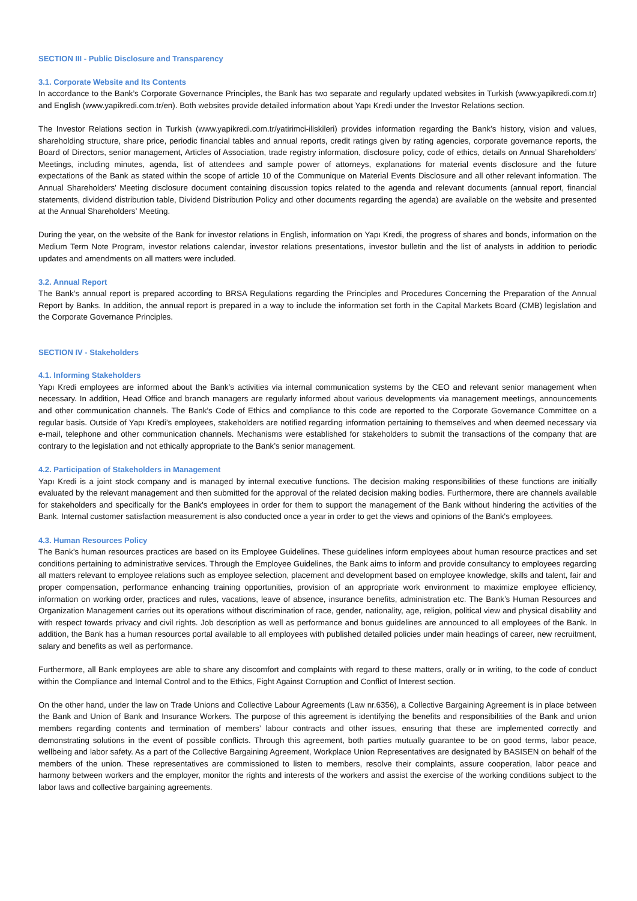SECTION III - Public Disclosure and Transparency
3.1. Corporate Website and Its Contents
In accordance to the Bank’s Corporate Governance Principles, the Bank has two separate and regularly updated websites in Turkish (www.yapikredi.com.tr) and English (www.yapikredi.com.tr/en). Both websites provide detailed information about Yapı Kredi under the Investor Relations section.
The Investor Relations section in Turkish (www.yapikredi.com.tr/yatirimci-iliskileri) provides information regarding the Bank’s history, vision and values, shareholding structure, share price, periodic financial tables and annual reports, credit ratings given by rating agencies, corporate governance reports, the Board of Directors, senior management, Articles of Association, trade registry information, disclosure policy, code of ethics, details on Annual Shareholders’ Meetings, including minutes, agenda, list of attendees and sample power of attorneys, explanations for material events disclosure and the future expectations of the Bank as stated within the scope of article 10 of the Communique on Material Events Disclosure and all other relevant information. The Annual Shareholders’ Meeting disclosure document containing discussion topics related to the agenda and relevant documents (annual report, financial statements, dividend distribution table, Dividend Distribution Policy and other documents regarding the agenda) are available on the website and presented at the Annual Shareholders’ Meeting.
During the year, on the website of the Bank for investor relations in English, information on Yapı Kredi, the progress of shares and bonds, information on the Medium Term Note Program, investor relations calendar, investor relations presentations, investor bulletin and the list of analysts in addition to periodic updates and amendments on all matters were included.
3.2. Annual Report
The Bank’s annual report is prepared according to BRSA Regulations regarding the Principles and Procedures Concerning the Preparation of the Annual Report by Banks. In addition, the annual report is prepared in a way to include the information set forth in the Capital Markets Board (CMB) legislation and the Corporate Governance Principles.
SECTION IV - Stakeholders
4.1. Informing Stakeholders
Yapı Kredi employees are informed about the Bank’s activities via internal communication systems by the CEO and relevant senior management when necessary. In addition, Head Office and branch managers are regularly informed about various developments via management meetings, announcements and other communication channels. The Bank’s Code of Ethics and compliance to this code are reported to the Corporate Governance Committee on a regular basis. Outside of Yapı Kredi’s employees, stakeholders are notified regarding information pertaining to themselves and when deemed necessary via e-mail, telephone and other communication channels. Mechanisms were established for stakeholders to submit the transactions of the company that are contrary to the legislation and not ethically appropriate to the Bank’s senior management.
4.2. Participation of Stakeholders in Management
Yapı Kredi is a joint stock company and is managed by internal executive functions. The decision making responsibilities of these functions are initially evaluated by the relevant management and then submitted for the approval of the related decision making bodies. Furthermore, there are channels available for stakeholders and specifically for the Bank's employees in order for them to support the management of the Bank without hindering the activities of the Bank. Internal customer satisfaction measurement is also conducted once a year in order to get the views and opinions of the Bank's employees.
4.3. Human Resources Policy
The Bank’s human resources practices are based on its Employee Guidelines. These guidelines inform employees about human resource practices and set conditions pertaining to administrative services. Through the Employee Guidelines, the Bank aims to inform and provide consultancy to employees regarding all matters relevant to employee relations such as employee selection, placement and development based on employee knowledge, skills and talent, fair and proper compensation, performance enhancing training opportunities, provision of an appropriate work environment to maximize employee efficiency, information on working order, practices and rules, vacations, leave of absence, insurance benefits, administration etc. The Bank’s Human Resources and Organization Management carries out its operations without discrimination of race, gender, nationality, age, religion, political view and physical disability and with respect towards privacy and civil rights. Job description as well as performance and bonus guidelines are announced to all employees of the Bank. In addition, the Bank has a human resources portal available to all employees with published detailed policies under main headings of career, new recruitment, salary and benefits as well as performance.
Furthermore, all Bank employees are able to share any discomfort and complaints with regard to these matters, orally or in writing, to the code of conduct within the Compliance and Internal Control and to the Ethics, Fight Against Corruption and Conflict of Interest section.
On the other hand, under the law on Trade Unions and Collective Labour Agreements (Law nr.6356), a Collective Bargaining Agreement is in place between the Bank and Union of Bank and Insurance Workers. The purpose of this agreement is identifying the benefits and responsibilities of the Bank and union members regarding contents and termination of members’ labour contracts and other issues, ensuring that these are implemented correctly and demonstrating solutions in the event of possible conflicts. Through this agreement, both parties mutually guarantee to be on good terms, labor peace, wellbeing and labor safety. As a part of the Collective Bargaining Agreement, Workplace Union Representatives are designated by BASISEN on behalf of the members of the union. These representatives are commissioned to listen to members, resolve their complaints, assure cooperation, labor peace and harmony between workers and the employer, monitor the rights and interests of the workers and assist the exercise of the working conditions subject to the labor laws and collective bargaining agreements.